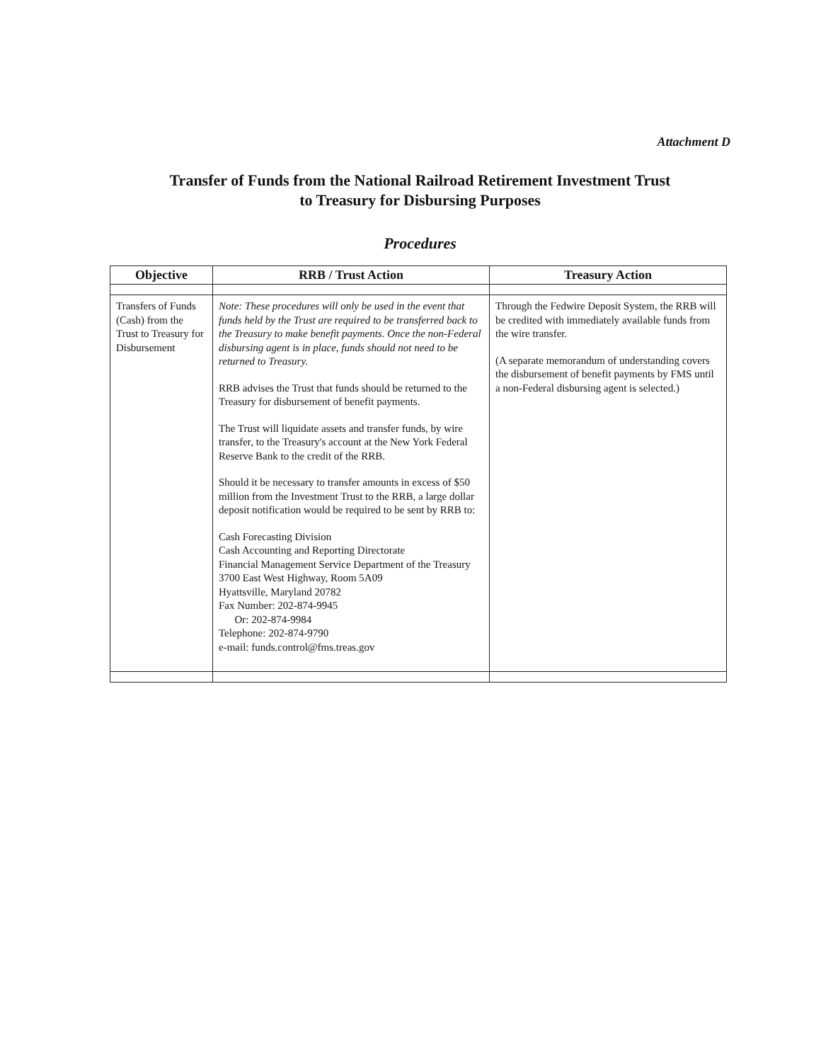Attachment D
Transfer of Funds from the National Railroad Retirement Investment Trust
to Treasury for Disbursing Purposes
Procedures
| Objective | RRB / Trust Action | Treasury Action |
| --- | --- | --- |
| Transfers of Funds (Cash) from the Trust to Treasury for Disbursement | Note: These procedures will only be used in the event that funds held by the Trust are required to be transferred back to the Treasury to make benefit payments. Once the non-Federal disbursing agent is in place, funds should not need to be returned to Treasury. RRB advises the Trust that funds should be returned to the Treasury for disbursement of benefit payments. The Trust will liquidate assets and transfer funds, by wire transfer, to the Treasury's account at the New York Federal Reserve Bank to the credit of the RRB. Should it be necessary to transfer amounts in excess of $50 million from the Investment Trust to the RRB, a large dollar deposit notification would be required to be sent by RRB to: Cash Forecasting Division Cash Accounting and Reporting Directorate Financial Management Service Department of the Treasury 3700 East West Highway, Room 5A09 Hyattsville, Maryland 20782 Fax Number: 202-874-9945 Or: 202-874-9984 Telephone: 202-874-9790 e-mail: funds.control@fms.treas.gov | Through the Fedwire Deposit System, the RRB will be credited with immediately available funds from the wire transfer. (A separate memorandum of understanding covers the disbursement of benefit payments by FMS until a non-Federal disbursing agent is selected.) |